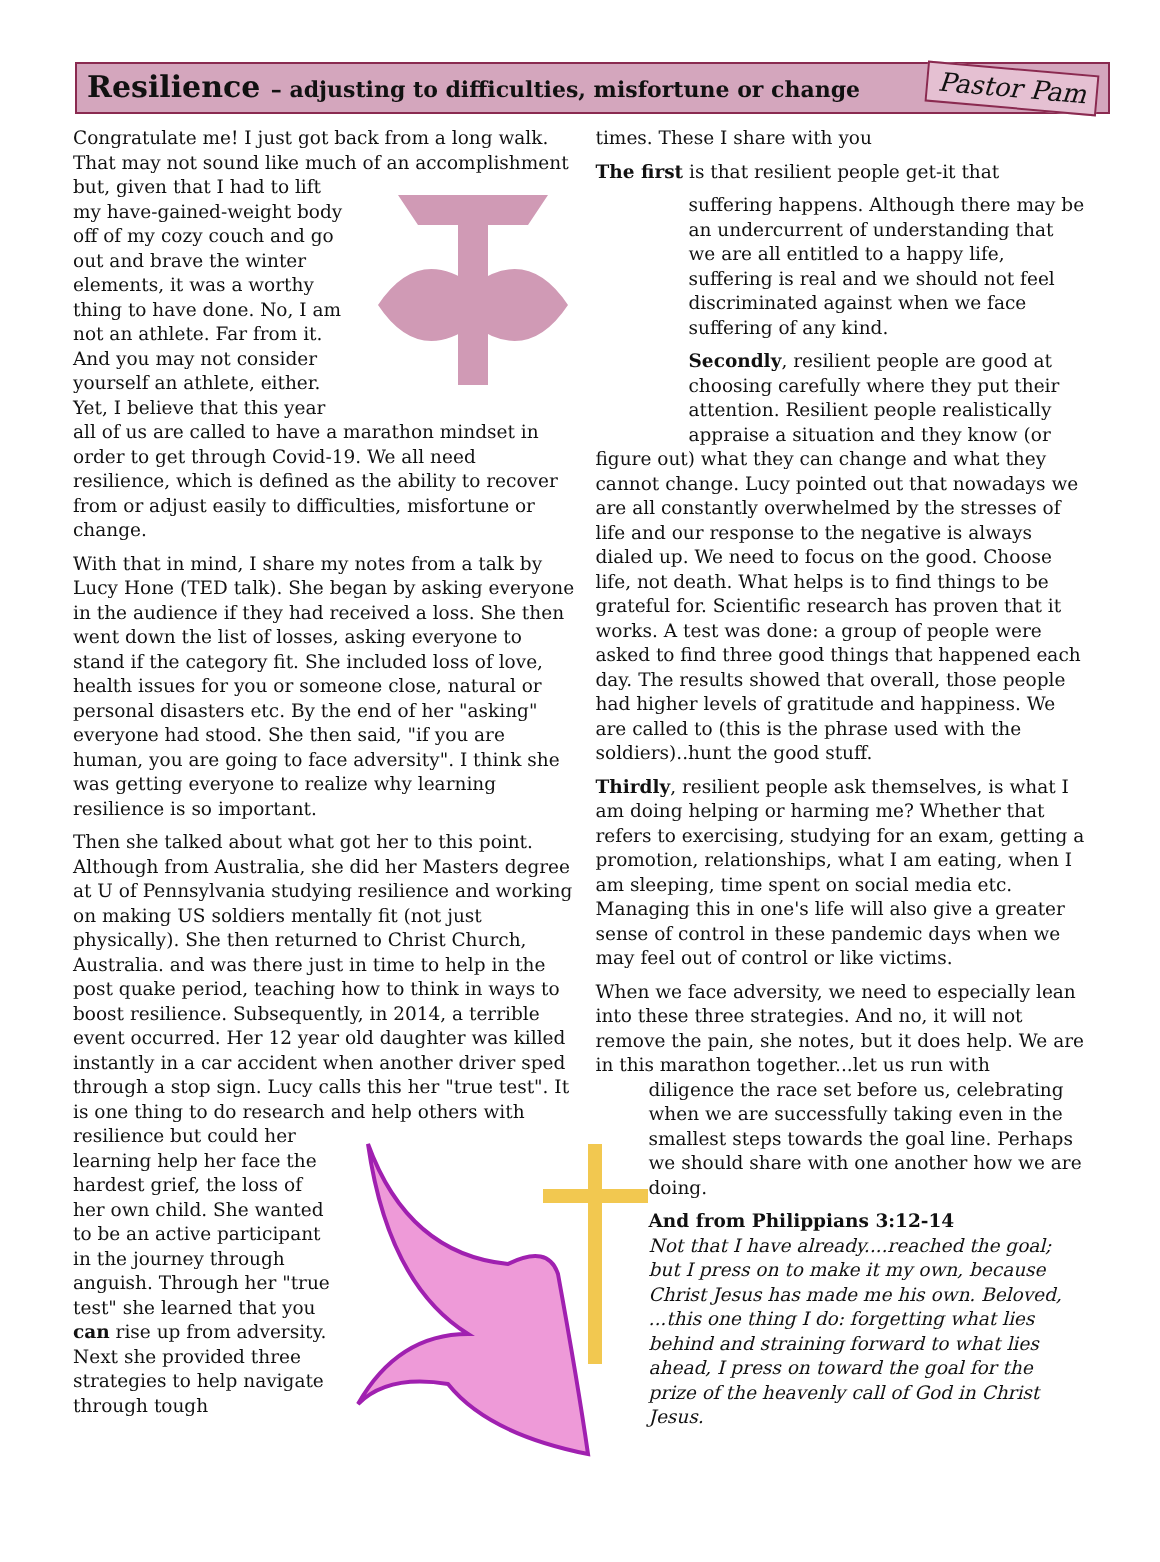Resilience – adjusting to difficulties, misfortune or change
Pastor Pam
Congratulate me! I just got back from a long walk. That may not sound like much of an accomplishment but, given that I had to lift my have-gained-weight body off of my cozy couch and go out and brave the winter elements, it was a worthy thing to have done. No, I am not an athlete. Far from it. And you may not consider yourself an athlete, either. Yet, I believe that this year all of us are called to have a marathon mindset in order to get through Covid-19. We all need resilience, which is defined as the ability to recover from or adjust easily to difficulties, misfortune or change.
With that in mind, I share my notes from a talk by Lucy Hone (TED talk). She began by asking everyone in the audience if they had received a loss. She then went down the list of losses, asking everyone to stand if the category fit. She included loss of love, health issues for you or someone close, natural or personal disasters etc. By the end of her "asking" everyone had stood. She then said, "if you are human, you are going to face adversity". I think she was getting everyone to realize why learning resilience is so important.
Then she talked about what got her to this point. Although from Australia, she did her Masters degree at U of Pennsylvania studying resilience and working on making US soldiers mentally fit (not just physically). She then returned to Christ Church, Australia. and was there just in time to help in the post quake period, teaching how to think in ways to boost resilience. Subsequently, in 2014, a terrible event occurred. Her 12 year old daughter was killed instantly in a car accident when another driver sped through a stop sign. Lucy calls this her "true test". It is one thing to do research and help others with resilience but could her learning help her face the hardest grief, the loss of her own child. She wanted to be an active participant in the journey through anguish. Through her "true test" she learned that you can rise up from adversity. Next she provided three strategies to help navigate through tough
times. These I share with you
The first is that resilient people get-it that
suffering happens. Although there may be an undercurrent of understanding that we are all entitled to a happy life, suffering is real and we should not feel discriminated against when we face suffering of any kind.
Secondly, resilient people are good at choosing carefully where they put their attention. Resilient people realistically appraise a situation and they know (or
figure out) what they can change and what they cannot change. Lucy pointed out that nowadays we are all constantly overwhelmed by the stresses of life and our response to the negative is always dialed up. We need to focus on the good. Choose life, not death. What helps is to find things to be grateful for. Scientific research has proven that it works. A test was done: a group of people were asked to find three good things that happened each day. The results showed that overall, those people had higher levels of gratitude and happiness. We are called to (this is the phrase used with the soldiers)..hunt the good stuff.
Thirdly, resilient people ask themselves, is what I am doing helping or harming me? Whether that refers to exercising, studying for an exam, getting a promotion, relationships, what I am eating, when I am sleeping, time spent on social media etc. Managing this in one's life will also give a greater sense of control in these pandemic days when we may feel out of control or like victims.
When we face adversity, we need to especially lean into these three strategies. And no, it will not remove the pain, she notes, but it does help. We are in this marathon together...let us run with
diligence the race set before us, celebrating when we are successfully taking even in the smallest steps towards the goal line. Perhaps we should share with one another how we are doing.
And from Philippians 3:12-14
Not that I have already....reached the goal; but I press on to make it my own, because Christ Jesus has made me his own. Beloved, ...this one thing I do: forgetting what lies behind and straining forward to what lies ahead, I press on toward the goal for the prize of the heavenly call of God in Christ Jesus.